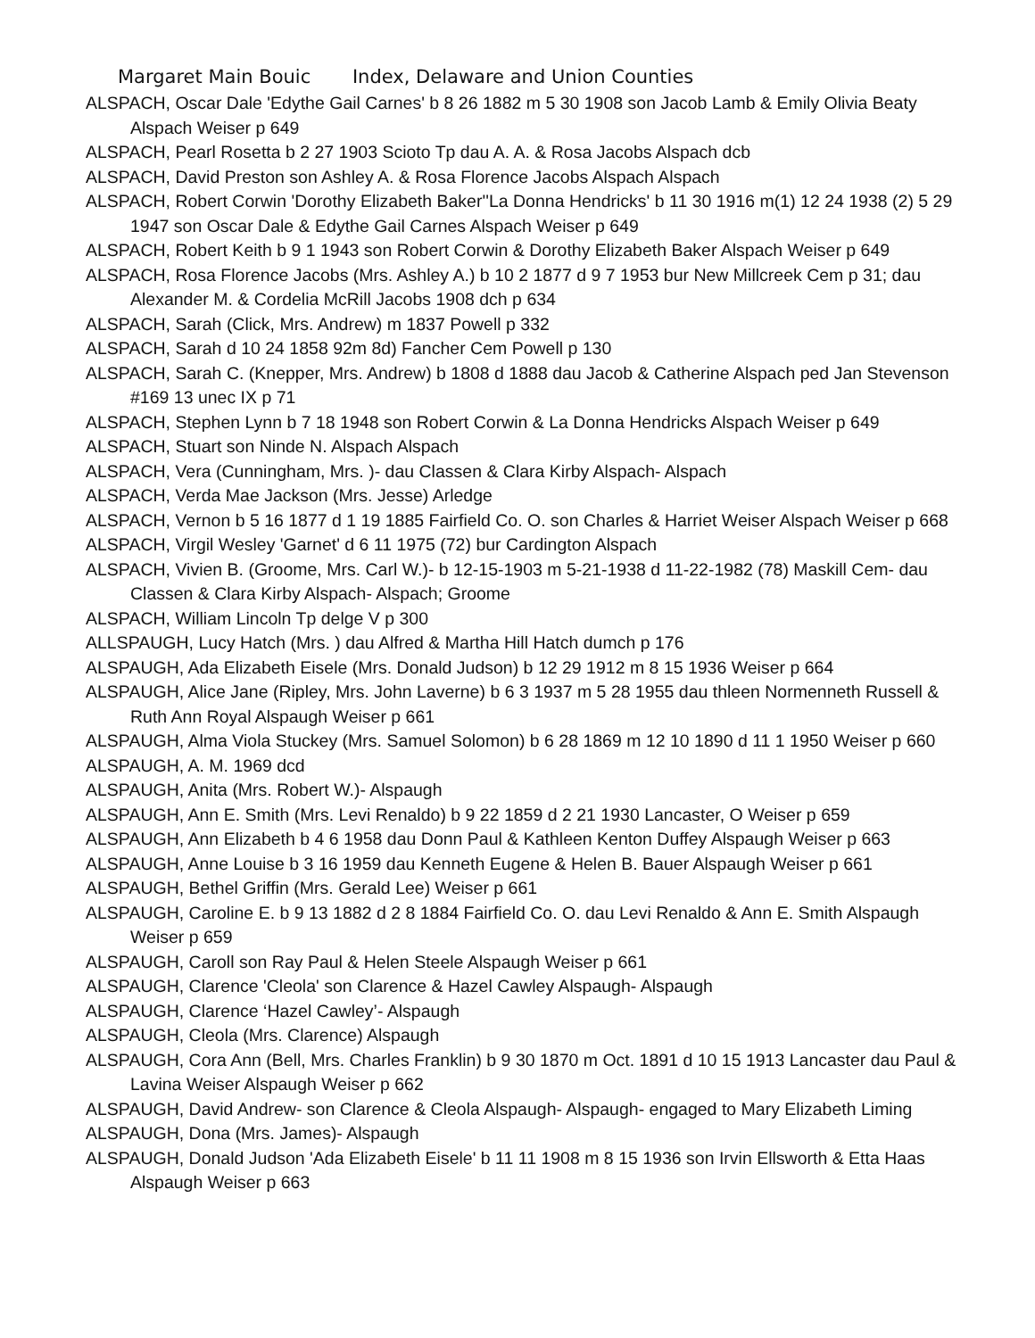Margaret Main Bouic Index, Delaware and Union Counties
ALSPACH, Oscar Dale 'Edythe Gail Carnes' b 8 26 1882 m 5 30 1908 son Jacob Lamb & Emily Olivia Beaty Alspach Weiser p 649
ALSPACH, Pearl Rosetta b 2 27 1903 Scioto Tp dau A. A. & Rosa Jacobs Alspach dcb
ALSPACH, David Preston son Ashley A. & Rosa Florence Jacobs Alspach Alspach
ALSPACH, Robert Corwin 'Dorothy Elizabeth Baker''La Donna Hendricks' b 11 30 1916 m(1) 12 24 1938 (2) 5 29 1947 son Oscar Dale & Edythe Gail Carnes Alspach Weiser p 649
ALSPACH, Robert Keith b 9 1 1943 son Robert Corwin & Dorothy Elizabeth Baker Alspach Weiser p 649
ALSPACH, Rosa Florence Jacobs (Mrs. Ashley A.) b 10 2 1877 d 9 7 1953 bur New Millcreek Cem p 31; dau Alexander M. & Cordelia McRill Jacobs 1908 dch p 634
ALSPACH, Sarah (Click, Mrs. Andrew) m 1837 Powell p 332
ALSPACH, Sarah d 10 24 1858 92m 8d) Fancher Cem Powell p 130
ALSPACH, Sarah C. (Knepper, Mrs. Andrew) b 1808 d 1888 dau Jacob & Catherine Alspach ped Jan Stevenson #169 13 unec IX p 71
ALSPACH, Stephen Lynn b 7 18 1948 son Robert Corwin & La Donna Hendricks Alspach Weiser p 649
ALSPACH, Stuart son Ninde N. Alspach Alspach
ALSPACH, Vera (Cunningham, Mrs. )- dau Classen & Clara Kirby Alspach- Alspach
ALSPACH, Verda Mae Jackson (Mrs. Jesse) Arledge
ALSPACH, Vernon b 5 16 1877 d 1 19 1885 Fairfield Co. O. son Charles & Harriet Weiser Alspach Weiser p 668
ALSPACH, Virgil Wesley 'Garnet' d 6 11 1975 (72) bur Cardington Alspach
ALSPACH, Vivien B. (Groome, Mrs. Carl W.)- b 12-15-1903 m 5-21-1938 d 11-22-1982 (78) Maskill Cem- dau Classen & Clara Kirby Alspach- Alspach; Groome
ALSPACH, William Lincoln Tp delge V p 300
ALLSPAUGH, Lucy Hatch (Mrs. ) dau Alfred & Martha Hill Hatch dumch p 176
ALSPAUGH, Ada Elizabeth Eisele (Mrs. Donald Judson) b 12 29 1912 m 8 15 1936 Weiser p 664
ALSPAUGH, Alice Jane (Ripley, Mrs. John Laverne) b 6 3 1937 m 5 28 1955 dau thleen Normenneth Russell & Ruth Ann Royal Alspaugh Weiser p 661
ALSPAUGH, Alma Viola Stuckey (Mrs. Samuel Solomon) b 6 28 1869 m 12 10 1890 d 11 1 1950 Weiser p 660
ALSPAUGH, A. M. 1969 dcd
ALSPAUGH, Anita (Mrs. Robert W.)- Alspaugh
ALSPAUGH, Ann E. Smith (Mrs. Levi Renaldo) b 9 22 1859 d 2 21 1930 Lancaster, O Weiser p 659
ALSPAUGH, Ann Elizabeth b 4 6 1958 dau Donn Paul & Kathleen Kenton Duffey Alspaugh Weiser p 663
ALSPAUGH, Anne Louise b 3 16 1959 dau Kenneth Eugene & Helen B. Bauer Alspaugh Weiser p 661
ALSPAUGH, Bethel Griffin (Mrs. Gerald Lee) Weiser p 661
ALSPAUGH, Caroline E. b 9 13 1882 d 2 8 1884 Fairfield Co. O. dau Levi Renaldo & Ann E. Smith Alspaugh Weiser p 659
ALSPAUGH, Caroll son Ray Paul & Helen Steele Alspaugh Weiser p 661
ALSPAUGH, Clarence 'Cleola' son Clarence & Hazel Cawley Alspaugh- Alspaugh
ALSPAUGH, Clarence ‘Hazel Cawley’- Alspaugh
ALSPAUGH, Cleola (Mrs. Clarence) Alspaugh
ALSPAUGH, Cora Ann (Bell, Mrs. Charles Franklin) b 9 30 1870 m Oct. 1891 d 10 15 1913 Lancaster dau Paul & Lavina Weiser Alspaugh Weiser p 662
ALSPAUGH, David Andrew- son Clarence & Cleola Alspaugh- Alspaugh- engaged to Mary Elizabeth Liming
ALSPAUGH, Dona (Mrs. James)- Alspaugh
ALSPAUGH, Donald Judson 'Ada Elizabeth Eisele' b 11 11 1908 m 8 15 1936 son Irvin Ellsworth & Etta Haas Alspaugh Weiser p 663